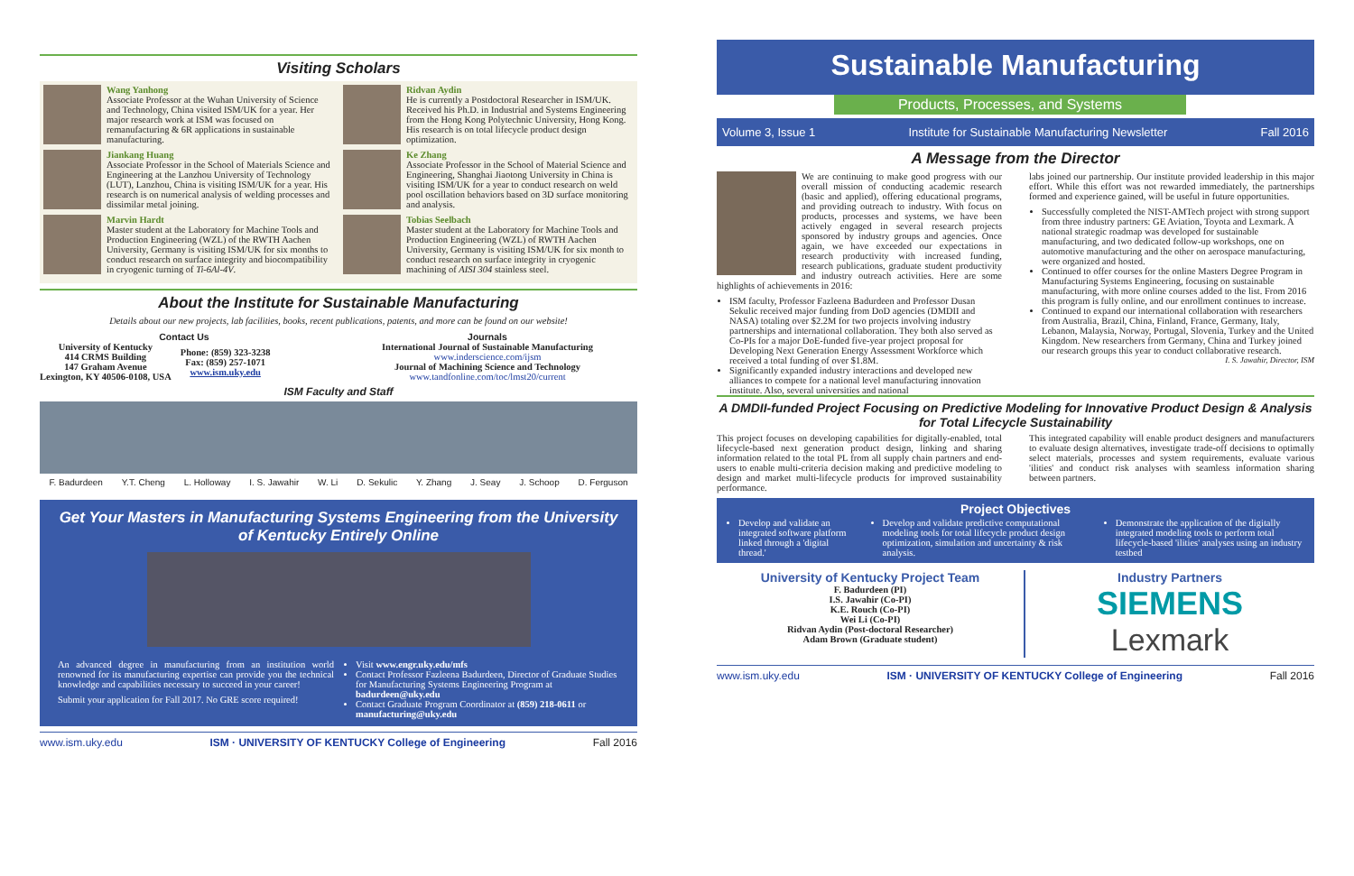Visiting Scholars
Wang Yanhong
Associate Professor at the Wuhan University of Science and Technology, China visited ISM/UK for a year. Her major research work at ISM was focused on remanufacturing & 6R applications in sustainable manufacturing.
Jiankang Huang
Associate Professor in the School of Materials Science and Engineering at the Lanzhou University of Technology (LUT), Lanzhou, China is visiting ISM/UK for a year. His research is on numerical analysis of welding processes and dissimilar metal joining.
Marvin Hardt
Master student at the Laboratory for Machine Tools and Production Engineering (WZL) of the RWTH Aachen University, Germany is visiting ISM/UK for six months to conduct research on surface integrity and biocompatibility in cryogenic turning of Ti-6Al-4V.
Ridvan Aydin
He is currently a Postdoctoral Researcher in ISM/UK. Received his Ph.D. in Industrial and Systems Engineering from the Hong Kong Polytechnic University, Hong Kong. His research is on total lifecycle product design optimization.
Ke Zhang
Associate Professor in the School of Material Science and Engineering, Shanghai Jiaotong University in China is visiting ISM/UK for a year to conduct research on weld pool oscillation behaviors based on 3D surface monitoring and analysis.
Tobias Seelbach
Master student at the Laboratory for Machine Tools and Production Engineering (WZL) of RWTH Aachen University, Germany is visiting ISM/UK for six month to conduct research on surface integrity in cryogenic machining of AISI 304 stainless steel.
About the Institute for Sustainable Manufacturing
Details about our new projects, lab facilities, books, recent publications, patents, and more can be found on our website!
Contact Us
University of Kentucky
414 CRMS Building
147 Graham Avenue
Lexington, KY 40506-0108, USA
Phone: (859) 323-3238
Fax: (859) 257-1071
www.ism.uky.edu
Journals
International Journal of Sustainable Manufacturing
www.inderscience.com/ijsm
Journal of Machining Science and Technology
www.tandfonline.com/toc/lmst20/current
ISM Faculty and Staff
F. Badurdeen Y.T. Cheng L. Holloway I. S. Jawahir W. Li D. Sekulic Y. Zhang J. Seay J. Schoop D. Ferguson
Get Your Masters in Manufacturing Systems Engineering from the University of Kentucky Entirely Online
An advanced degree in manufacturing from an institution world renowned for its manufacturing expertise can provide you the technical knowledge and capabilities necessary to succeed in your career!
Submit your application for Fall 2017. No GRE score required!
Visit www.engr.uky.edu/mfs
Contact Professor Fazleena Badurdeen, Director of Graduate Studies for Manufacturing Systems Engineering Program at badurdeen@uky.edu
Contact Graduate Program Coordinator at (859) 218-0611 or manufacturing@uky.edu
www.ism.uky.edu ISM · UNIVERSITY OF KENTUCKY College of Engineering Fall 2016
Sustainable Manufacturing
Products, Processes, and Systems
Volume 3, Issue 1 Institute for Sustainable Manufacturing Newsletter Fall 2016
A Message from the Director
We are continuing to make good progress with our overall mission of conducting academic research (basic and applied), offering educational programs, and providing outreach to industry. With focus on products, processes and systems, we have been actively engaged in several research projects sponsored by industry groups and agencies. Once again, we have exceeded our expectations in research productivity with increased funding, research publications, graduate student productivity and industry outreach activities. Here are some highlights of achievements in 2016:
ISM faculty, Professor Fazleena Badurdeen and Professor Dusan Sekulic received major funding from DoD agencies (DMDII and NASA) totaling over $2.2M for two projects involving industry partnerships and international collaboration. They both also served as Co-PIs for a major DoE-funded five-year project proposal for Developing Next Generation Energy Assessment Workforce which received a total funding of over $1.8M.
Significantly expanded industry interactions and developed new alliances to compete for a national level manufacturing innovation institute. Also, several universities and national
labs joined our partnership. Our institute provided leadership in this major effort. While this effort was not rewarded immediately, the partnerships formed and experience gained, will be useful in future opportunities.
Successfully completed the NIST-AMTech project with strong support from three industry partners: GE Aviation, Toyota and Lexmark. A national strategic roadmap was developed for sustainable manufacturing, and two dedicated follow-up workshops, one on automotive manufacturing and the other on aerospace manufacturing, were organized and hosted.
Continued to offer courses for the online Masters Degree Program in Manufacturing Systems Engineering, focusing on sustainable manufacturing, with more online courses added to the list. From 2016 this program is fully online, and our enrollment continues to increase.
Continued to expand our international collaboration with researchers from Australia, Brazil, China, Finland, France, Germany, Italy, Lebanon, Malaysia, Norway, Portugal, Slovenia, Turkey and the United Kingdom. New researchers from Germany, China and Turkey joined our research groups this year to conduct collaborative research.
I. S. Jawahir, Director, ISM
A DMDII-funded Project Focusing on Predictive Modeling for Innovative Product Design & Analysis for Total Lifecycle Sustainability
This project focuses on developing capabilities for digitally-enabled, total lifecycle-based next generation product design, linking and sharing information related to the total PL from all supply chain partners and end-users to enable multi-criteria decision making and predictive modeling to design and market multi-lifecycle products for improved sustainability performance.
This integrated capability will enable product designers and manufacturers to evaluate design alternatives, investigate trade-off decisions to optimally select materials, processes and system requirements, evaluate various 'ilities' and conduct risk analyses with seamless information sharing between partners.
Project Objectives
Develop and validate an integrated software platform linked through a 'digital thread.'
Develop and validate predictive computational modeling tools for total lifecycle product design optimization, simulation and uncertainty & risk analysis.
Demonstrate the application of the digitally integrated modeling tools to perform total lifecycle-based 'ilities' analyses using an industry testbed
University of Kentucky Project Team
F. Badurdeen (PI)
I.S. Jawahir (Co-PI)
K.E. Rouch (Co-PI)
Wei Li (Co-PI)
Ridvan Aydin (Post-doctoral Researcher)
Adam Brown (Graduate student)
Industry Partners
SIEMENS
Lexmark
www.ism.uky.edu ISM · UNIVERSITY OF KENTUCKY College of Engineering Fall 2016